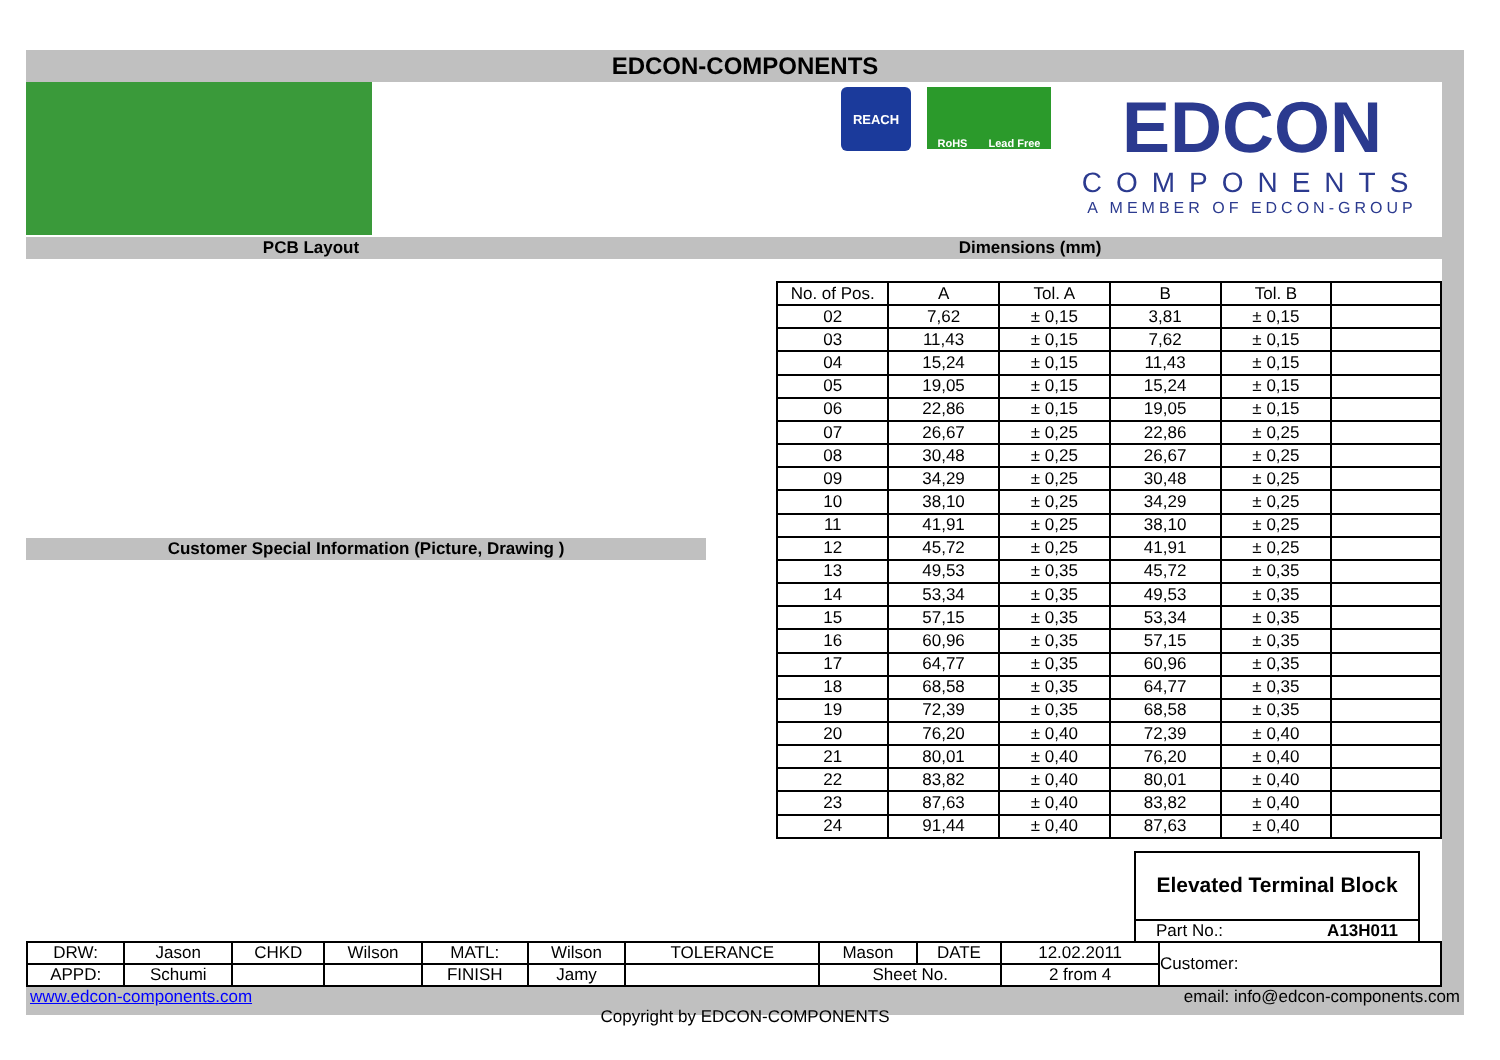EDCON-COMPONENTS
REACH
RoHS Lead Free
EDCON
COMPONENTS
A MEMBER OF EDCON-GROUP
PCB Layout Dimensions (mm)
Customer Special Information (Picture, Drawing )
| No. of Pos. | A | Tol. A | B | Tol. B | |
| --- | --- | --- | --- | --- | --- |
| 02 | 7,62 | ± 0,15 | 3,81 | ± 0,15 | |
| 03 | 11,43 | ± 0,15 | 7,62 | ± 0,15 | |
| 04 | 15,24 | ± 0,15 | 11,43 | ± 0,15 | |
| 05 | 19,05 | ± 0,15 | 15,24 | ± 0,15 | |
| 06 | 22,86 | ± 0,15 | 19,05 | ± 0,15 | |
| 07 | 26,67 | ± 0,25 | 22,86 | ± 0,25 | |
| 08 | 30,48 | ± 0,25 | 26,67 | ± 0,25 | |
| 09 | 34,29 | ± 0,25 | 30,48 | ± 0,25 | |
| 10 | 38,10 | ± 0,25 | 34,29 | ± 0,25 | |
| 11 | 41,91 | ± 0,25 | 38,10 | ± 0,25 | |
| 12 | 45,72 | ± 0,25 | 41,91 | ± 0,25 | |
| 13 | 49,53 | ± 0,35 | 45,72 | ± 0,35 | |
| 14 | 53,34 | ± 0,35 | 49,53 | ± 0,35 | |
| 15 | 57,15 | ± 0,35 | 53,34 | ± 0,35 | |
| 16 | 60,96 | ± 0,35 | 57,15 | ± 0,35 | |
| 17 | 64,77 | ± 0,35 | 60,96 | ± 0,35 | |
| 18 | 68,58 | ± 0,35 | 64,77 | ± 0,35 | |
| 19 | 72,39 | ± 0,35 | 68,58 | ± 0,35 | |
| 20 | 76,20 | ± 0,40 | 72,39 | ± 0,40 | |
| 21 | 80,01 | ± 0,40 | 76,20 | ± 0,40 | |
| 22 | 83,82 | ± 0,40 | 80,01 | ± 0,40 | |
| 23 | 87,63 | ± 0,40 | 83,82 | ± 0,40 | |
| 24 | 91,44 | ± 0,40 | 87,63 | ± 0,40 | |
Elevated Terminal Block
Part No.: A13H011
| DRW: | Jason | CHKD | Wilson | MATL: | Wilson | TOLERANCE | Mason | DATE | 12.02.2011 | Customer: |
| APPD: | Schumi | | | FINISH | Jamy | | Sheet No. | | 2 from 4 | |
www.edcon-components.com email: info@edcon-components.com
Copyright by EDCON-COMPONENTS